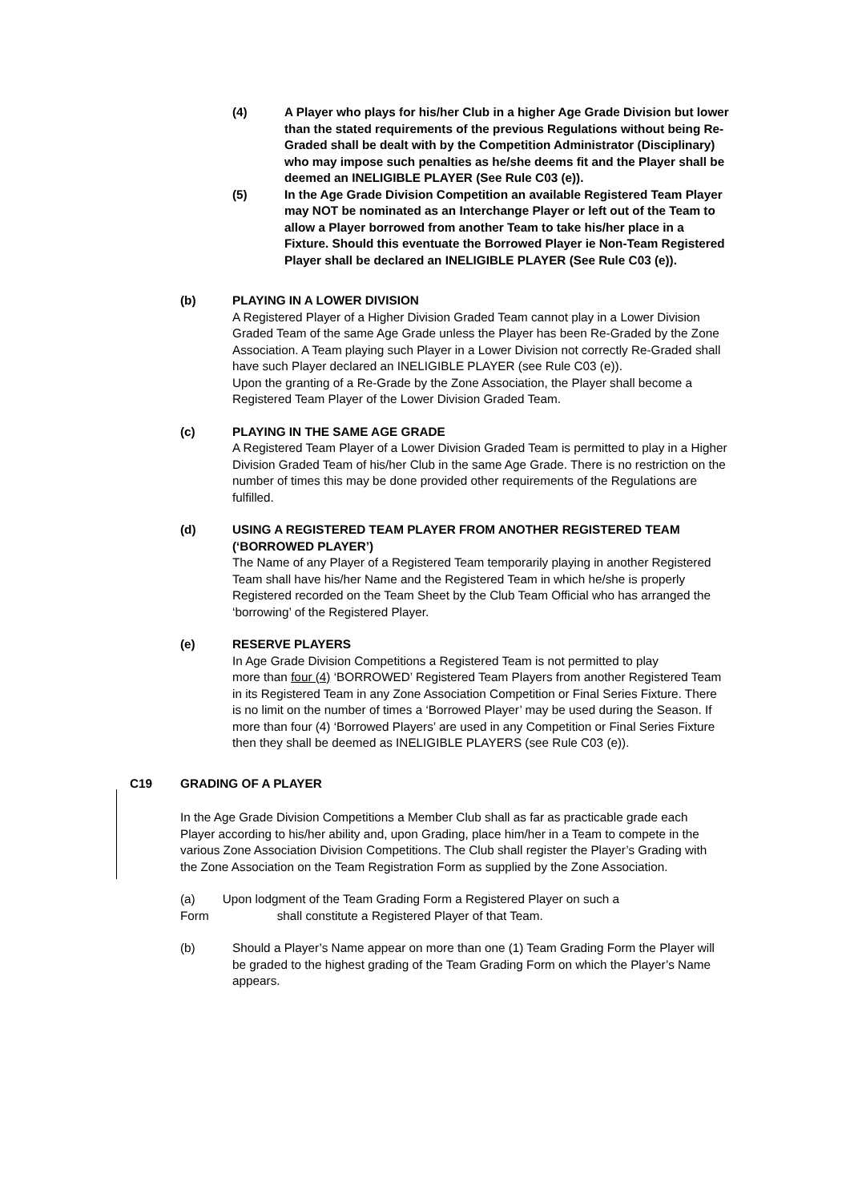(4) A Player who plays for his/her Club in a higher Age Grade Division but lower than the stated requirements of the previous Regulations without being Re-Graded shall be dealt with by the Competition Administrator (Disciplinary) who may impose such penalties as he/she deems fit and the Player shall be deemed an INELIGIBLE PLAYER (See Rule C03 (e)).
(5) In the Age Grade Division Competition an available Registered Team Player may NOT be nominated as an Interchange Player or left out of the Team to allow a Player borrowed from another Team to take his/her place in a Fixture. Should this eventuate the Borrowed Player ie Non-Team Registered Player shall be declared an INELIGIBLE PLAYER (See Rule C03 (e)).
(b) PLAYING IN A LOWER DIVISION
A Registered Player of a Higher Division Graded Team cannot play in a Lower Division Graded Team of the same Age Grade unless the Player has been Re-Graded by the Zone Association. A Team playing such Player in a Lower Division not correctly Re-Graded shall have such Player declared an INELIGIBLE PLAYER (see Rule C03 (e)).
Upon the granting of a Re-Grade by the Zone Association, the Player shall become a Registered Team Player of the Lower Division Graded Team.
(c) PLAYING IN THE SAME AGE GRADE
A Registered Team Player of a Lower Division Graded Team is permitted to play in a Higher Division Graded Team of his/her Club in the same Age Grade. There is no restriction on the number of times this may be done provided other requirements of the Regulations are fulfilled.
(d) USING A REGISTERED TEAM PLAYER FROM ANOTHER REGISTERED TEAM (‘BORROWED PLAYER’)
The Name of any Player of a Registered Team temporarily playing in another Registered Team shall have his/her Name and the Registered Team in which he/she is properly Registered recorded on the Team Sheet by the Club Team Official who has arranged the ‘borrowing’ of the Registered Player.
(e) RESERVE PLAYERS
In Age Grade Division Competitions a Registered Team is not permitted to play
more than four (4) ‘BORROWED’ Registered Team Players from another Registered Team in its Registered Team in any Zone Association Competition or Final Series Fixture. There is no limit on the number of times a ‘Borrowed Player’ may be used during the Season. If more than four (4) ‘Borrowed Players’ are used in any Competition or Final Series Fixture then they shall be deemed as INELIGIBLE PLAYERS (see Rule C03 (e)).
C19 GRADING OF A PLAYER
In the Age Grade Division Competitions a Member Club shall as far as practicable grade each Player according to his/her ability and, upon Grading, place him/her in a Team to compete in the various Zone Association Division Competitions. The Club shall register the Player’s Grading with the Zone Association on the Team Registration Form as supplied by the Zone Association.
(a) Upon lodgment of the Team Grading Form a Registered Player on such a Form shall constitute a Registered Player of that Team.
(b) Should a Player’s Name appear on more than one (1) Team Grading Form the Player will be graded to the highest grading of the Team Grading Form on which the Player’s Name appears.